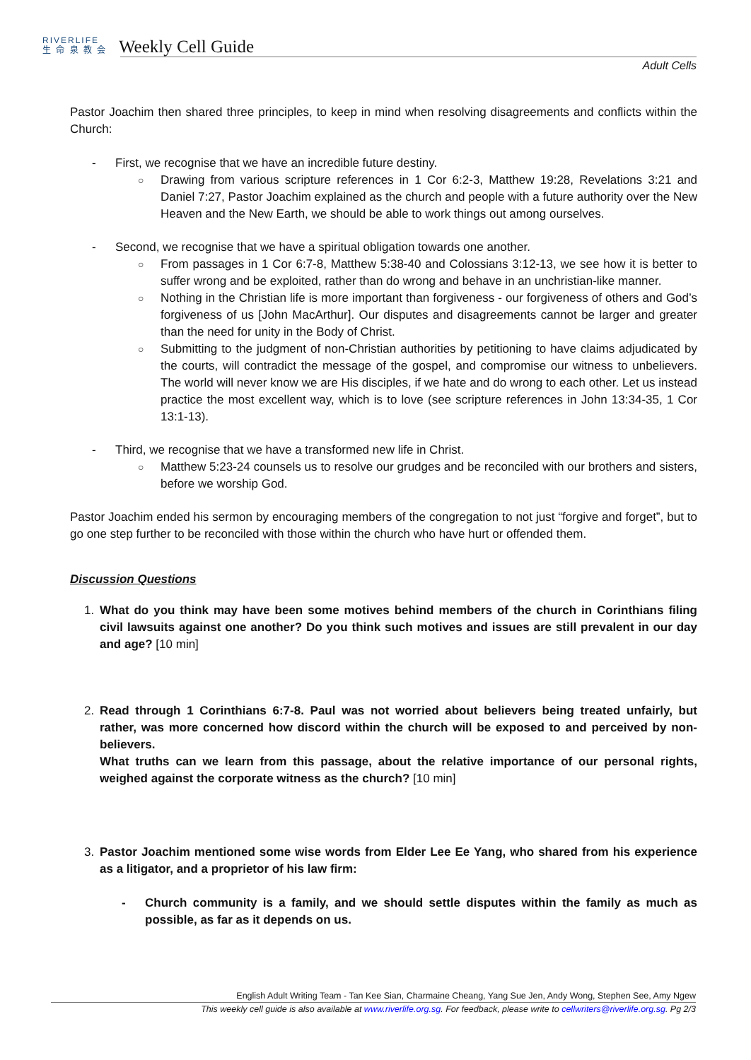RIVERLIFE
生 命 泉 教 会 Weekly Cell Guide
Adult Cells
Pastor Joachim then shared three principles, to keep in mind when resolving disagreements and conflicts within the Church:
- First, we recognise that we have an incredible future destiny.
○ Drawing from various scripture references in 1 Cor 6:2-3, Matthew 19:28, Revelations 3:21 and Daniel 7:27, Pastor Joachim explained as the church and people with a future authority over the New Heaven and the New Earth, we should be able to work things out among ourselves.
- Second, we recognise that we have a spiritual obligation towards one another.
○ From passages in 1 Cor 6:7-8, Matthew 5:38-40 and Colossians 3:12-13, we see how it is better to suffer wrong and be exploited, rather than do wrong and behave in an unchristian-like manner.
○ Nothing in the Christian life is more important than forgiveness - our forgiveness of others and God’s forgiveness of us [John MacArthur]. Our disputes and disagreements cannot be larger and greater than the need for unity in the Body of Christ.
○ Submitting to the judgment of non-Christian authorities by petitioning to have claims adjudicated by the courts, will contradict the message of the gospel, and compromise our witness to unbelievers. The world will never know we are His disciples, if we hate and do wrong to each other. Let us instead practice the most excellent way, which is to love (see scripture references in John 13:34-35, 1 Cor 13:1-13).
- Third, we recognise that we have a transformed new life in Christ.
○ Matthew 5:23-24 counsels us to resolve our grudges and be reconciled with our brothers and sisters, before we worship God.
Pastor Joachim ended his sermon by encouraging members of the congregation to not just “forgive and forget”, but to go one step further to be reconciled with those within the church who have hurt or offended them.
Discussion Questions
1. What do you think may have been some motives behind members of the church in Corinthians filing civil lawsuits against one another? Do you think such motives and issues are still prevalent in our day and age? [10 min]
2. Read through 1 Corinthians 6:7-8. Paul was not worried about believers being treated unfairly, but rather, was more concerned how discord within the church will be exposed to and perceived by non-believers.
What truths can we learn from this passage, about the relative importance of our personal rights, weighed against the corporate witness as the church? [10 min]
3. Pastor Joachim mentioned some wise words from Elder Lee Ee Yang, who shared from his experience as a litigator, and a proprietor of his law firm:
- Church community is a family, and we should settle disputes within the family as much as possible, as far as it depends on us.
English Adult Writing Team - Tan Kee Sian, Charmaine Cheang, Yang Sue Jen, Andy Wong, Stephen See, Amy Ngew
This weekly cell guide is also available at www.riverlife.org.sg. For feedback, please write to cellwriters@riverlife.org.sg. Pg 2/3